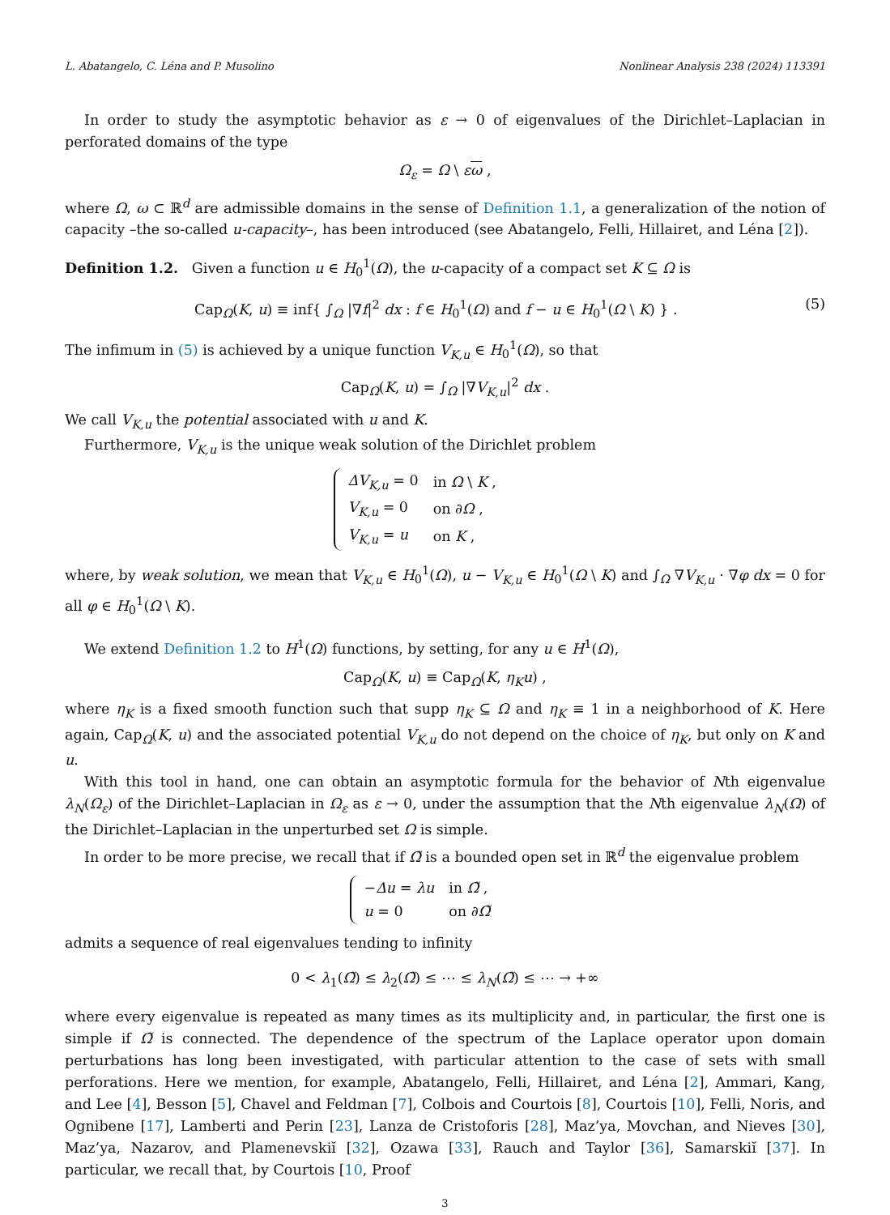L. Abatangelo, C. Léna and P. Musolino Nonlinear Analysis 238 (2024) 113391
In order to study the asymptotic behavior as ε → 0 of eigenvalues of the Dirichlet–Laplacian in perforated domains of the type
Ω<sub>ε</sub> = Ω \ εω ,
where Ω, ω ⊂ ℝ<sup>d</sup> are admissible domains in the sense of Definition 1.1, a generalization of the notion of capacity –the so-called u-capacity–, has been introduced (see Abatangelo, Felli, Hillairet, and Léna [2]).
Definition 1.2. Given a function u ∈ H<sub>0</sub><sup>1</sup>(Ω), the u-capacity of a compact set K ⊆ Ω is
Cap<sub>Ω</sub>(K, u) ≡ inf{ ∫<sub>Ω</sub> |∇f|<sup>2</sup> dx : f ∈ H<sub>0</sub><sup>1</sup>(Ω) and f − u ∈ H<sub>0</sub><sup>1</sup>(Ω \ K) } . (5)
The infimum in (5) is achieved by a unique function V<sub>K,u</sub> ∈ H<sub>0</sub><sup>1</sup>(Ω), so that
Cap<sub>Ω</sub>(K, u) = ∫<sub>Ω</sub> |∇V<sub>K,u</sub>|<sup>2</sup> dx .
We call V<sub>K,u</sub> the potential associated with u and K.
Furthermore, V<sub>K,u</sub> is the unique weak solution of the Dirichlet problem
| ΔV<sub>K,u</sub> = 0 | in Ω \ K , |
| V<sub>K,u</sub> = 0 | on ∂ Ω , |
| V<sub>K,u</sub> = u | on K , |
where, by weak solution, we mean that V<sub>K,u</sub> ∈ H<sub>0</sub><sup>1</sup>(Ω), u − V<sub>K,u</sub> ∈ H<sub>0</sub><sup>1</sup>(Ω \ K) and ∫<sub>Ω</sub> ∇V<sub>K,u</sub> · ∇φ dx = 0 for all φ ∈ H<sub>0</sub><sup>1</sup>(Ω \ K).
We extend Definition 1.2 to H<sup>1</sup>(Ω) functions, by setting, for any u ∈ H<sup>1</sup>(Ω),
Cap<sub>Ω</sub>(K, u) ≡ Cap<sub>Ω</sub>(K, η<sub>K</sub>u) ,
where η<sub>K</sub> is a fixed smooth function such that supp η<sub>K</sub> ⊆ Ω and η<sub>K</sub> ≡ 1 in a neighborhood of K. Here again, Cap<sub>Ω</sub>(K, u) and the associated potential V<sub>K,u</sub> do not depend on the choice of η<sub>K</sub>, but only on K and u.
With this tool in hand, one can obtain an asymptotic formula for the behavior of Nth eigenvalue λ<sub>N</sub>(Ω<sub>ε</sub>) of the Dirichlet–Laplacian in Ω<sub>ε</sub> as ε → 0, under the assumption that the Nth eigenvalue λ<sub>N</sub>(Ω) of the Dirichlet–Laplacian in the unperturbed set Ω is simple.
In order to be more precise, we recall that if Ω̃ is a bounded open set in ℝ<sup>d</sup> the eigenvalue problem
| − Δu = λu | in Ω̃ , |
| u = 0 | on ∂ Ω̃ |
admits a sequence of real eigenvalues tending to infinity
0 < λ<sub>1</sub>(Ω̃) ≤ λ<sub>2</sub>(Ω̃) ≤ ⋯ ≤ λ<sub>N</sub>(Ω̃) ≤ ⋯ → +∞
where every eigenvalue is repeated as many times as its multiplicity and, in particular, the first one is simple if Ω̃ is connected. The dependence of the spectrum of the Laplace operator upon domain perturbations has long been investigated, with particular attention to the case of sets with small perforations. Here we mention, for example, Abatangelo, Felli, Hillairet, and Léna [2], Ammari, Kang, and Lee [4], Besson [5], Chavel and Feldman [7], Colbois and Courtois [8], Courtois [10], Felli, Noris, and Ognibene [17], Lamberti and Perin [23], Lanza de Cristoforis [28], Maz’ya, Movchan, and Nieves [30], Maz’ya, Nazarov, and Plamenevskiĭ [32], Ozawa [33], Rauch and Taylor [36], Samarskiĭ [37]. In particular, we recall that, by Courtois [10, Proof
3